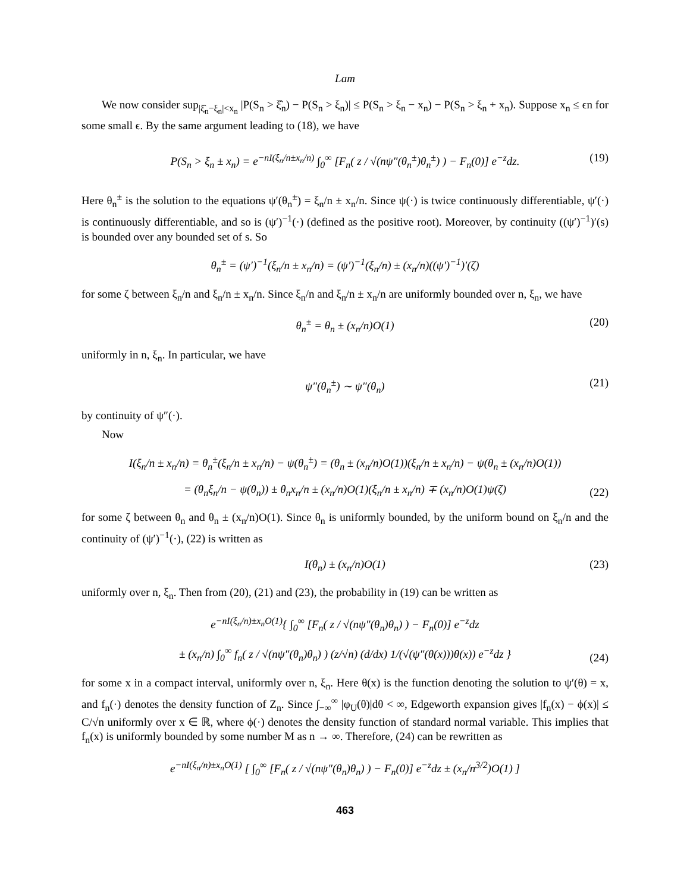Lam
We now consider sup<sub>|ξ̂<sub>n</sub>−ξ<sub>n</sub>|<x<sub>n</sub></sub> |P(S<sub>n</sub> > ξ̂<sub>n</sub>) − P(S<sub>n</sub> > ξ<sub>n</sub>)| ≤ P(S<sub>n</sub> > ξ<sub>n</sub> − x<sub>n</sub>) − P(S<sub>n</sub> > ξ<sub>n</sub> + x<sub>n</sub>). Suppose x<sub>n</sub> ≤ ϵn for some small ϵ. By the same argument leading to (18), we have
P(S<sub>n</sub> > ξ<sub>n</sub> ± x<sub>n</sub>) = e<sup>−nI(ξ<sub>n</sub>/n±x<sub>n</sub>/n)</sup> ∫<sub>0</sub><sup>∞</sup> [F<sub>n</sub>( z / √(nψ″(θ<sub>n</sub><sup>±</sup>)θ<sub>n</sub><sup>±</sup>) ) − F<sub>n</sub>(0)] e<sup>−z</sup>dz. (19)
Here θ<sub>n</sub><sup>±</sup> is the solution to the equations ψ′(θ<sub>n</sub><sup>±</sup>) = ξ<sub>n</sub>/n ± x<sub>n</sub>/n. Since ψ(·) is twice continuously differentiable, ψ′(·) is continuously differentiable, and so is (ψ′)<sup>−1</sup>(·) (defined as the positive root). Moreover, by continuity ((ψ′)<sup>−1</sup>)′(s) is bounded over any bounded set of s. So
θ<sub>n</sub><sup>±</sup> = (ψ′)<sup>−1</sup>(ξ<sub>n</sub>/n ± x<sub>n</sub>/n) = (ψ′)<sup>−1</sup>(ξ<sub>n</sub>/n) ± (x<sub>n</sub>/n)((ψ′)<sup>−1</sup>)′(ζ)
for some ζ between ξ<sub>n</sub>/n and ξ<sub>n</sub>/n ± x<sub>n</sub>/n. Since ξ<sub>n</sub>/n and ξ<sub>n</sub>/n ± x<sub>n</sub>/n are uniformly bounded over n, ξ<sub>n</sub>, we have
θ<sub>n</sub><sup>±</sup> = θ<sub>n</sub> ± (x<sub>n</sub>/n)O(1) (20)
uniformly in n, ξ<sub>n</sub>. In particular, we have
ψ″(θ<sub>n</sub><sup>±</sup>) ∼ ψ″(θ<sub>n</sub>) (21)
by continuity of ψ″(·).
Now
I(ξ<sub>n</sub>/n ± x<sub>n</sub>/n) = θ<sub>n</sub><sup>±</sup>(ξ<sub>n</sub>/n ± x<sub>n</sub>/n) − ψ(θ<sub>n</sub><sup>±</sup>) = (θ<sub>n</sub> ± (x<sub>n</sub>/n)O(1))(ξ<sub>n</sub>/n ± x<sub>n</sub>/n) − ψ(θ<sub>n</sub> ± (x<sub>n</sub>/n)O(1))
= (θ<sub>n</sub>ξ<sub>n</sub>/n − ψ(θ<sub>n</sub>)) ± θ<sub>n</sub>x<sub>n</sub>/n ± (x<sub>n</sub>/n)O(1)(ξ<sub>n</sub>/n ± x<sub>n</sub>/n) ∓ (x<sub>n</sub>/n)O(1)ψ(ζ)
(22)
for some ζ between θ<sub>n</sub> and θ<sub>n</sub> ± (x<sub>n</sub>/n)O(1). Since θ<sub>n</sub> is uniformly bounded, by the uniform bound on ξ<sub>n</sub>/n and the continuity of (ψ′)<sup>−1</sup>(·), (22) is written as
I(θ<sub>n</sub>) ± (x<sub>n</sub>/n)O(1) (23)
uniformly over n, ξ<sub>n</sub>. Then from (20), (21) and (23), the probability in (19) can be written as
e<sup>−nI(ξ<sub>n</sub>/n)±x<sub>n</sub>O(1)</sup>{ ∫<sub>0</sub><sup>∞</sup> [F<sub>n</sub>( z / √(nψ″(θ<sub>n</sub>)θ<sub>n</sub>) ) − F<sub>n</sub>(0)] e<sup>−z</sup>dz
± (x<sub>n</sub>/n) ∫<sub>0</sub><sup>∞</sup> f<sub>n</sub>( z / √(nψ″(θ<sub>n</sub>)θ<sub>n</sub>) ) (z/√n) (d/dx) 1/(√(ψ″(θ(x)))θ(x)) e<sup>−z</sup>dz }
(24)
for some x in a compact interval, uniformly over n, ξ<sub>n</sub>. Here θ(x) is the function denoting the solution to ψ′(θ) = x, and f<sub>n</sub>(·) denotes the density function of Z<sub>n</sub>. Since ∫<sub>−∞</sub><sup>∞</sup> |φ<sub>U</sub>(θ)|dθ < ∞, Edgeworth expansion gives |f<sub>n</sub>(x) − ϕ(x)| ≤ C/√n uniformly over x ∈ ℝ, where ϕ(·) denotes the density function of standard normal variable. This implies that f<sub>n</sub>(x) is uniformly bounded by some number M as n → ∞. Therefore, (24) can be rewritten as
e<sup>−nI(ξ<sub>n</sub>/n)±x<sub>n</sub>O(1)</sup> [ ∫<sub>0</sub><sup>∞</sup> [F<sub>n</sub>( z / √(nψ″(θ<sub>n</sub>)θ<sub>n</sub>) ) − F<sub>n</sub>(0)] e<sup>−z</sup>dz ± (x<sub>n</sub>/n<sup>3/2</sup>)O(1) ]
463